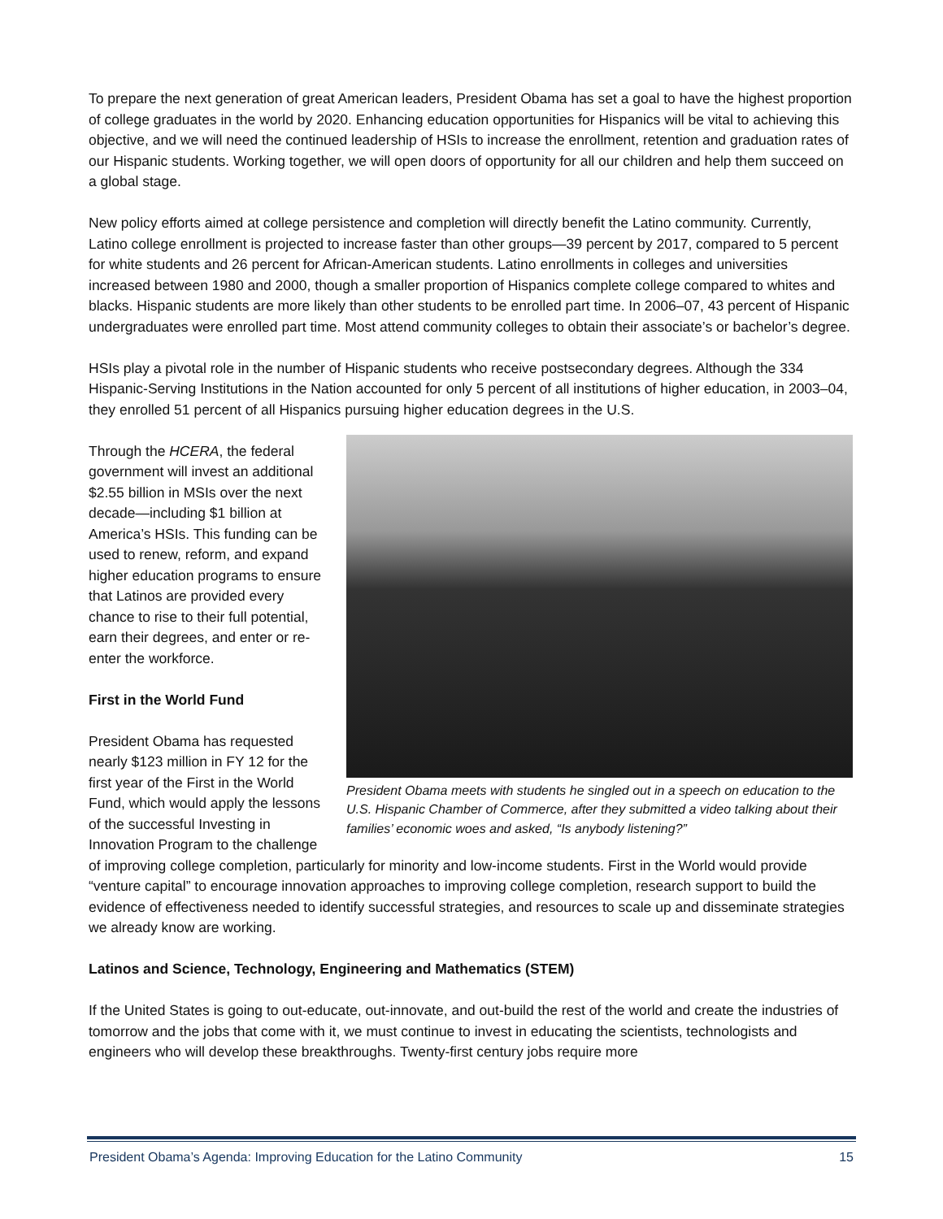To prepare the next generation of great American leaders, President Obama has set a goal to have the highest proportion of college graduates in the world by 2020. Enhancing education opportunities for Hispanics will be vital to achieving this objective, and we will need the continued leadership of HSIs to increase the enrollment, retention and graduation rates of our Hispanic students. Working together, we will open doors of opportunity for all our children and help them succeed on a global stage.
New policy efforts aimed at college persistence and completion will directly benefit the Latino community. Currently, Latino college enrollment is projected to increase faster than other groups—39 percent by 2017, compared to 5 percent for white students and 26 percent for African-American students. Latino enrollments in colleges and universities increased between 1980 and 2000, though a smaller proportion of Hispanics complete college compared to whites and blacks. Hispanic students are more likely than other students to be enrolled part time. In 2006–07, 43 percent of Hispanic undergraduates were enrolled part time. Most attend community colleges to obtain their associate’s or bachelor’s degree.
HSIs play a pivotal role in the number of Hispanic students who receive postsecondary degrees. Although the 334 Hispanic-Serving Institutions in the Nation accounted for only 5 percent of all institutions of higher education, in 2003–04, they enrolled 51 percent of all Hispanics pursuing higher education degrees in the U.S.
President Obama meets with students he singled out in a speech on education to the U.S. Hispanic Chamber of Commerce, after they submitted a video talking about their families’ economic woes and asked, “Is anybody listening?”
Through the HCERA, the federal government will invest an additional $2.55 billion in MSIs over the next decade—including $1 billion at America’s HSIs. This funding can be used to renew, reform, and expand higher education programs to ensure that Latinos are provided every chance to rise to their full potential, earn their degrees, and enter or re-enter the workforce.
First in the World Fund
President Obama has requested nearly $123 million in FY 12 for the first year of the First in the World Fund, which would apply the lessons of the successful Investing in Innovation Program to the challenge of improving college completion, particularly for minority and low-income students. First in the World would provide “venture capital” to encourage innovation approaches to improving college completion, research support to build the evidence of effectiveness needed to identify successful strategies, and resources to scale up and disseminate strategies we already know are working.
Latinos and Science, Technology, Engineering and Mathematics (STEM)
If the United States is going to out-educate, out-innovate, and out-build the rest of the world and create the industries of tomorrow and the jobs that come with it, we must continue to invest in educating the scientists, technologists and engineers who will develop these breakthroughs. Twenty-first century jobs require more
President Obama’s Agenda: Improving Education for the Latino Community 15